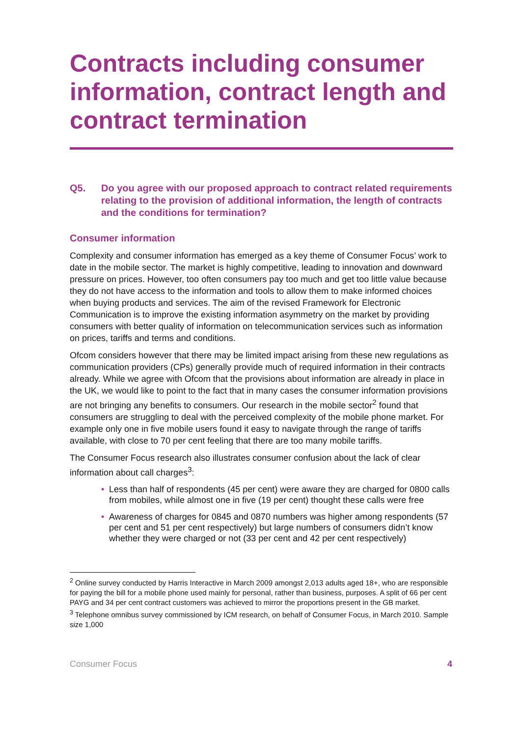Contracts including consumer information, contract length and contract termination
Q5. Do you agree with our proposed approach to contract related requirements relating to the provision of additional information, the length of contracts and the conditions for termination?
Consumer information
Complexity and consumer information has emerged as a key theme of Consumer Focus’ work to date in the mobile sector. The market is highly competitive, leading to innovation and downward pressure on prices. However, too often consumers pay too much and get too little value because they do not have access to the information and tools to allow them to make informed choices when buying products and services. The aim of the revised Framework for Electronic Communication is to improve the existing information asymmetry on the market by providing consumers with better quality of information on telecommunication services such as information on prices, tariffs and terms and conditions.
Ofcom considers however that there may be limited impact arising from these new regulations as communication providers (CPs) generally provide much of required information in their contracts already. While we agree with Ofcom that the provisions about information are already in place in the UK, we would like to point to the fact that in many cases the consumer information provisions are not bringing any benefits to consumers. Our research in the mobile sector<sup>2</sup> found that consumers are struggling to deal with the perceived complexity of the mobile phone market. For example only one in five mobile users found it easy to navigate through the range of tariffs available, with close to 70 per cent feeling that there are too many mobile tariffs.
The Consumer Focus research also illustrates consumer confusion about the lack of clear information about call charges<sup>3</sup>:
• Less than half of respondents (45 per cent) were aware they are charged for 0800 calls from mobiles, while almost one in five (19 per cent) thought these calls were free
• Awareness of charges for 0845 and 0870 numbers was higher among respondents (57 per cent and 51 per cent respectively) but large numbers of consumers didn’t know whether they were charged or not (33 per cent and 42 per cent respectively)
<sup>2</sup> Online survey conducted by Harris Interactive in March 2009 amongst 2,013 adults aged 18+, who are responsible for paying the bill for a mobile phone used mainly for personal, rather than business, purposes. A split of 66 per cent PAYG and 34 per cent contract customers was achieved to mirror the proportions present in the GB market.
<sup>3</sup> Telephone omnibus survey commissioned by ICM research, on behalf of Consumer Focus, in March 2010. Sample size 1,000
Consumer Focus 4